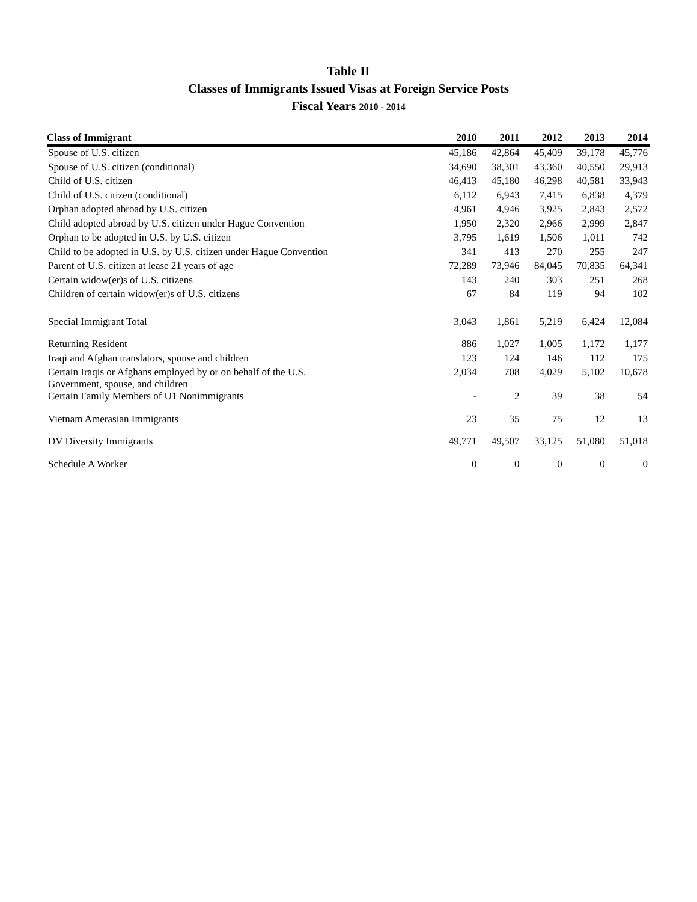Table II
Classes of Immigrants Issued Visas at Foreign Service Posts
Fiscal Years 2010 - 2014
| Class of Immigrant | 2010 | 2011 | 2012 | 2013 | 2014 |
| --- | --- | --- | --- | --- | --- |
| Spouse of U.S. citizen | 45,186 | 42,864 | 45,409 | 39,178 | 45,776 |
| Spouse of U.S. citizen (conditional) | 34,690 | 38,301 | 43,360 | 40,550 | 29,913 |
| Child of U.S. citizen | 46,413 | 45,180 | 46,298 | 40,581 | 33,943 |
| Child of U.S. citizen (conditional) | 6,112 | 6,943 | 7,415 | 6,838 | 4,379 |
| Orphan adopted abroad by U.S. citizen | 4,961 | 4,946 | 3,925 | 2,843 | 2,572 |
| Child adopted abroad by U.S. citizen under Hague Convention | 1,950 | 2,320 | 2,966 | 2,999 | 2,847 |
| Orphan to be adopted in U.S. by U.S. citizen | 3,795 | 1,619 | 1,506 | 1,011 | 742 |
| Child to be adopted in U.S. by U.S. citizen under Hague Convention | 341 | 413 | 270 | 255 | 247 |
| Parent of U.S. citizen at lease 21 years of age | 72,289 | 73,946 | 84,045 | 70,835 | 64,341 |
| Certain widow(er)s of U.S. citizens | 143 | 240 | 303 | 251 | 268 |
| Children of certain widow(er)s of U.S. citizens | 67 | 84 | 119 | 94 | 102 |
| Special Immigrant Total | 3,043 | 1,861 | 5,219 | 6,424 | 12,084 |
| Returning Resident | 886 | 1,027 | 1,005 | 1,172 | 1,177 |
| Iraqi and Afghan translators, spouse and children | 123 | 124 | 146 | 112 | 175 |
| Certain Iraqis or Afghans employed by or on behalf of the U.S. Government, spouse, and children | 2,034 | 708 | 4,029 | 5,102 | 10,678 |
| Certain Family Members of U1 Nonimmigrants | - | 2 | 39 | 38 | 54 |
| Vietnam Amerasian Immigrants | 23 | 35 | 75 | 12 | 13 |
| DV Diversity Immigrants | 49,771 | 49,507 | 33,125 | 51,080 | 51,018 |
| Schedule A Worker | 0 | 0 | 0 | 0 | 0 |